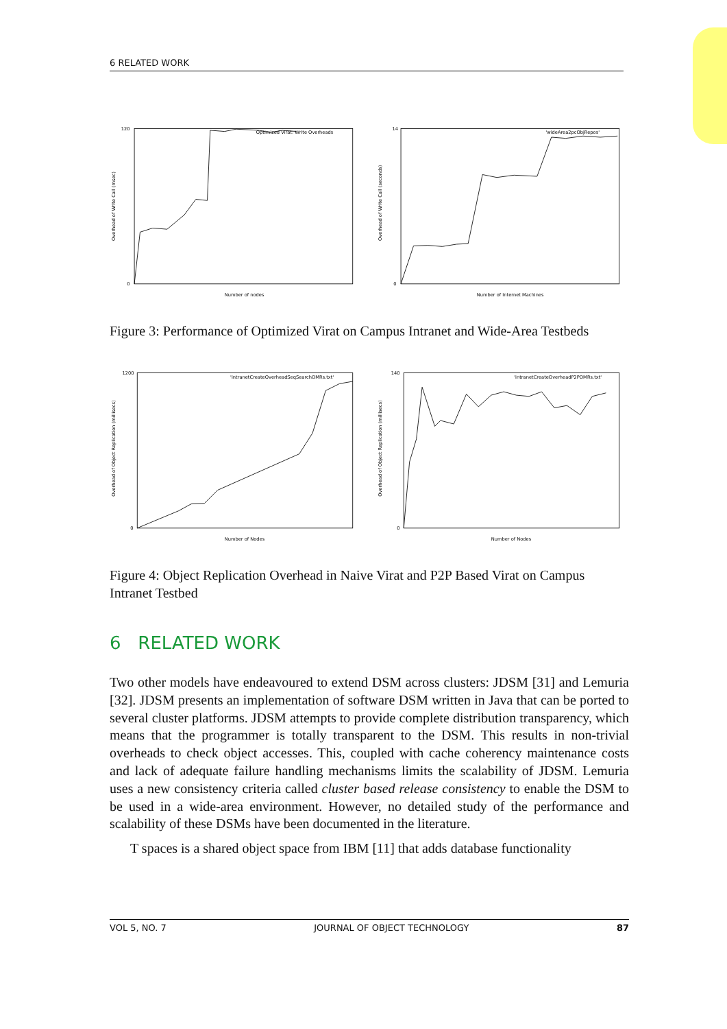6 RELATED WORK
Optimized Virat: Write Overheads
Number of nodes
Overhead of Write Call (msec)
120
0
'wideArea2pcObjRepos'
Number of Internet Machines
Overhead of Write Call (seconds)
14
0
Figure 3: Performance of Optimized Virat on Campus Intranet and Wide-Area Testbeds
'intranetCreateOverheadSeqSearchOMRs.txt'
Number of Nodes
Overhead of Object Replication (millisecs)
1200
0
'intranetCreateOverheadP2POMRs.txt'
Number of Nodes
Overhead of Object Replication (millisecs)
140
0
Figure 4: Object Replication Overhead in Naive Virat and P2P Based Virat on Campus Intranet Testbed
6 RELATED WORK
Two other models have endeavoured to extend DSM across clusters: JDSM [31] and Lemuria [32]. JDSM presents an implementation of software DSM written in Java that can be ported to several cluster platforms. JDSM attempts to provide complete distribution transparency, which means that the programmer is totally transparent to the DSM. This results in non-trivial overheads to check object accesses. This, coupled with cache coherency maintenance costs and lack of adequate failure handling mechanisms limits the scalability of JDSM. Lemuria uses a new consistency criteria called cluster based release consistency to enable the DSM to be used in a wide-area environment. However, no detailed study of the performance and scalability of these DSMs have been documented in the literature.
T spaces is a shared object space from IBM [11] that adds database functionality
VOL 5, NO. 7 JOURNAL OF OBJECT TECHNOLOGY 87